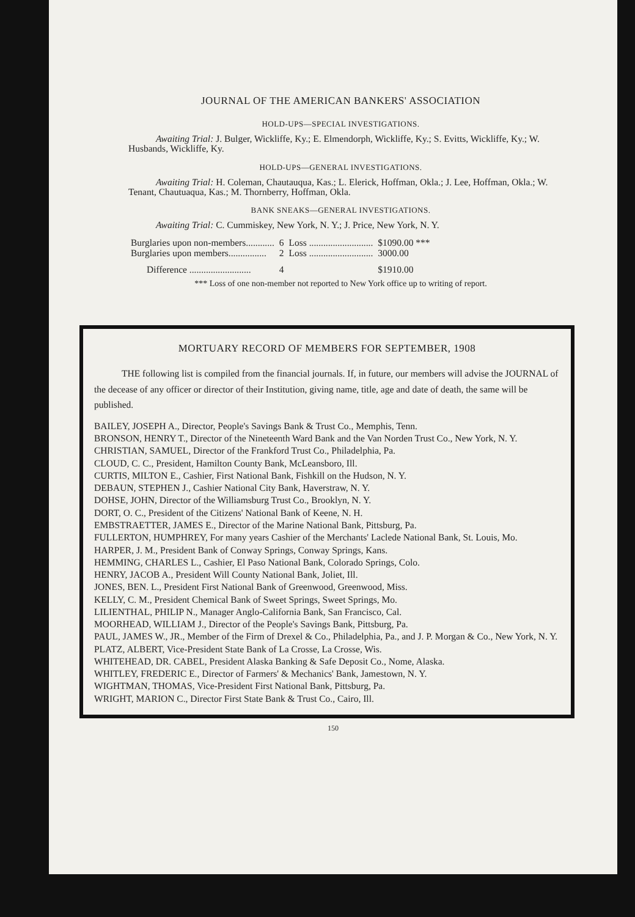JOURNAL OF THE AMERICAN BANKERS' ASSOCIATION
HOLD-UPS—SPECIAL INVESTIGATIONS.
Awaiting Trial: J. Bulger, Wickliffe, Ky.; E. Elmendorph, Wickliffe, Ky.; S. Evitts, Wickliffe, Ky.; W. Husbands, Wickliffe, Ky.
HOLD-UPS—GENERAL INVESTIGATIONS.
Awaiting Trial: H. Coleman, Chautauqua, Kas.; L. Elerick, Hoffman, Okla.; J. Lee, Hoffman, Okla.; W. Tenant, Chautuaqua, Kas.; M. Thornberry, Hoffman, Okla.
BANK SNEAKS—GENERAL INVESTIGATIONS.
Awaiting Trial: C. Cummiskey, New York, N. Y.; J. Price, New York, N. Y.
| Burglaries upon non-members............ | 6 | Loss ........................... | $1090.00 *** |
| Burglaries upon members................ | 2 | Loss ........................... | 3000.00 |
| Difference .......................... | 4 | | $1910.00 |
*** Loss of one non-member not reported to New York office up to writing of report.
MORTUARY RECORD OF MEMBERS FOR SEPTEMBER, 1908
THE following list is compiled from the financial journals. If, in future, our members will advise the JOURNAL of the decease of any officer or director of their Institution, giving name, title, age and date of death, the same will be published.
BAILEY, JOSEPH A., Director, People's Savings Bank & Trust Co., Memphis, Tenn.
BRONSON, HENRY T., Director of the Nineteenth Ward Bank and the Van Norden Trust Co., New York, N. Y.
CHRISTIAN, SAMUEL, Director of the Frankford Trust Co., Philadelphia, Pa.
CLOUD, C. C., President, Hamilton County Bank, McLeansboro, Ill.
CURTIS, MILTON E., Cashier, First National Bank, Fishkill on the Hudson, N. Y.
DEBAUN, STEPHEN J., Cashier National City Bank, Haverstraw, N. Y.
DOHSE, JOHN, Director of the Williamsburg Trust Co., Brooklyn, N. Y.
DORT, O. C., President of the Citizens' National Bank of Keene, N. H.
EMBSTRAETTER, JAMES E., Director of the Marine National Bank, Pittsburg, Pa.
FULLERTON, HUMPHREY, For many years Cashier of the Merchants' Laclede National Bank, St. Louis, Mo.
HARPER, J. M., President Bank of Conway Springs, Conway Springs, Kans.
HEMMING, CHARLES L., Cashier, El Paso National Bank, Colorado Springs, Colo.
HENRY, JACOB A., President Will County National Bank, Joliet, Ill.
JONES, BEN. L., President First National Bank of Greenwood, Greenwood, Miss.
KELLY, C. M., President Chemical Bank of Sweet Springs, Sweet Springs, Mo.
LILIENTHAL, PHILIP N., Manager Anglo-California Bank, San Francisco, Cal.
MOORHEAD, WILLIAM J., Director of the People's Savings Bank, Pittsburg, Pa.
PAUL, JAMES W., JR., Member of the Firm of Drexel & Co., Philadelphia, Pa., and J. P. Morgan & Co., New York, N. Y.
PLATZ, ALBERT, Vice-President State Bank of La Crosse, La Crosse, Wis.
WHITEHEAD, DR. CABEL, President Alaska Banking & Safe Deposit Co., Nome, Alaska.
WHITLEY, FREDERIC E., Director of Farmers' & Mechanics' Bank, Jamestown, N. Y.
WIGHTMAN, THOMAS, Vice-President First National Bank, Pittsburg, Pa.
WRIGHT, MARION C., Director First State Bank & Trust Co., Cairo, Ill.
150